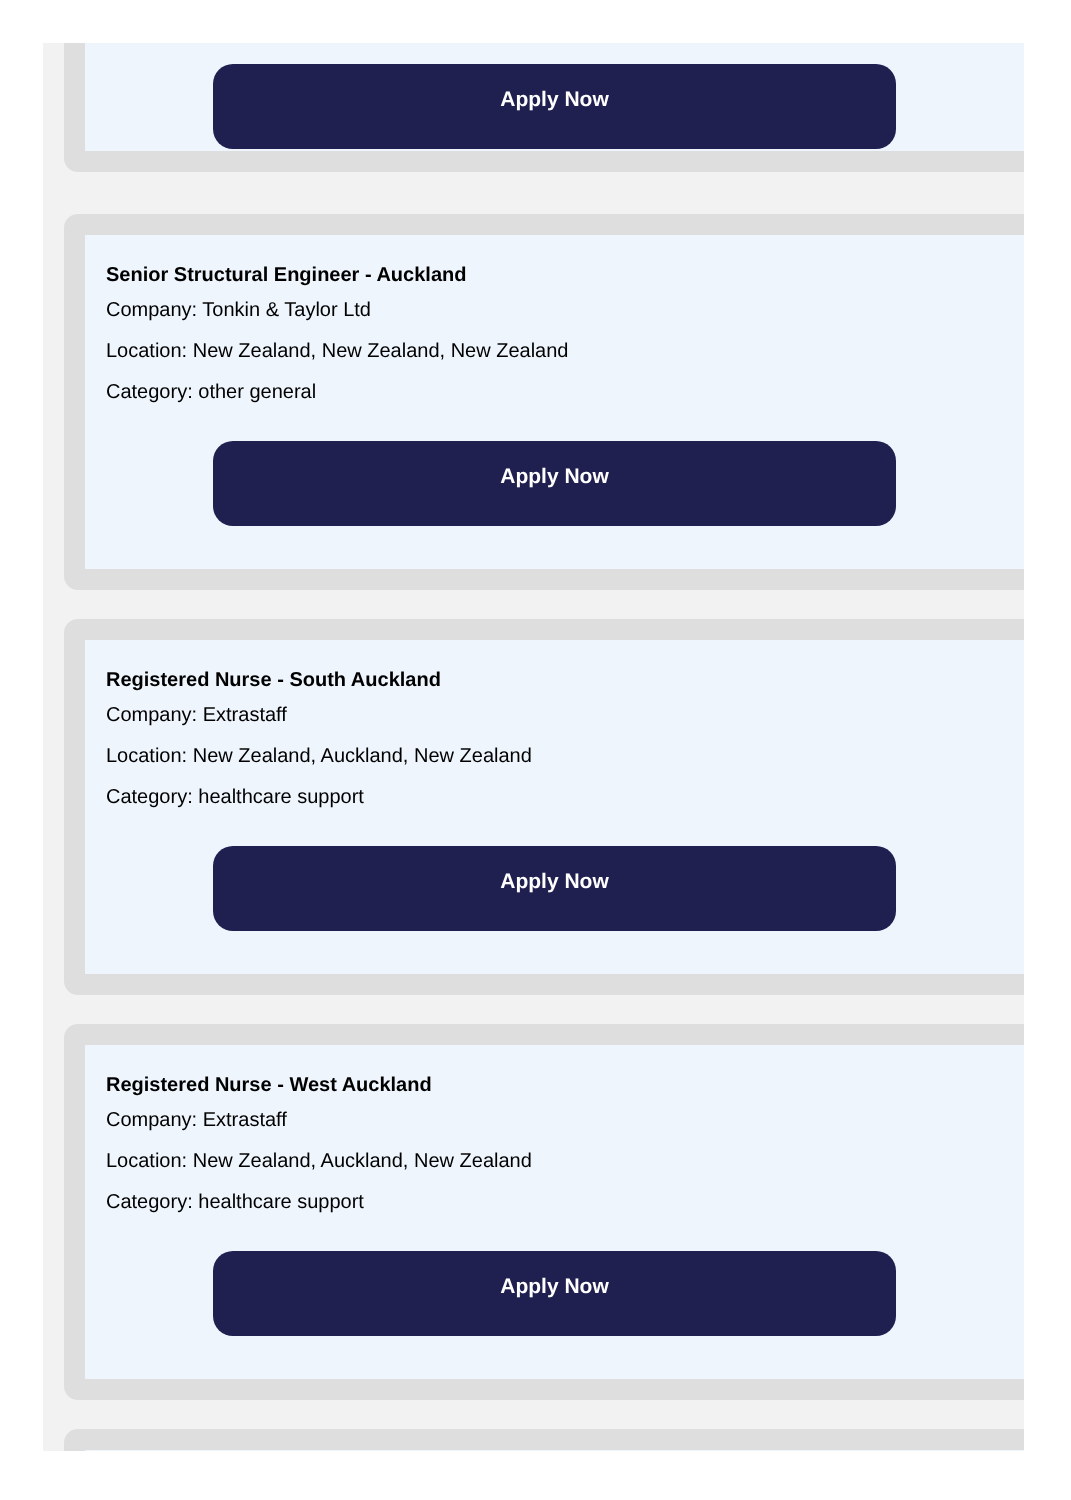Apply Now
Senior Structural Engineer - Auckland
Company: Tonkin & Taylor Ltd
Location: New Zealand, New Zealand, New Zealand
Category: other general
Apply Now
Registered Nurse - South Auckland
Company: Extrastaff
Location: New Zealand, Auckland, New Zealand
Category: healthcare support
Apply Now
Registered Nurse - West Auckland
Company: Extrastaff
Location: New Zealand, Auckland, New Zealand
Category: healthcare support
Apply Now